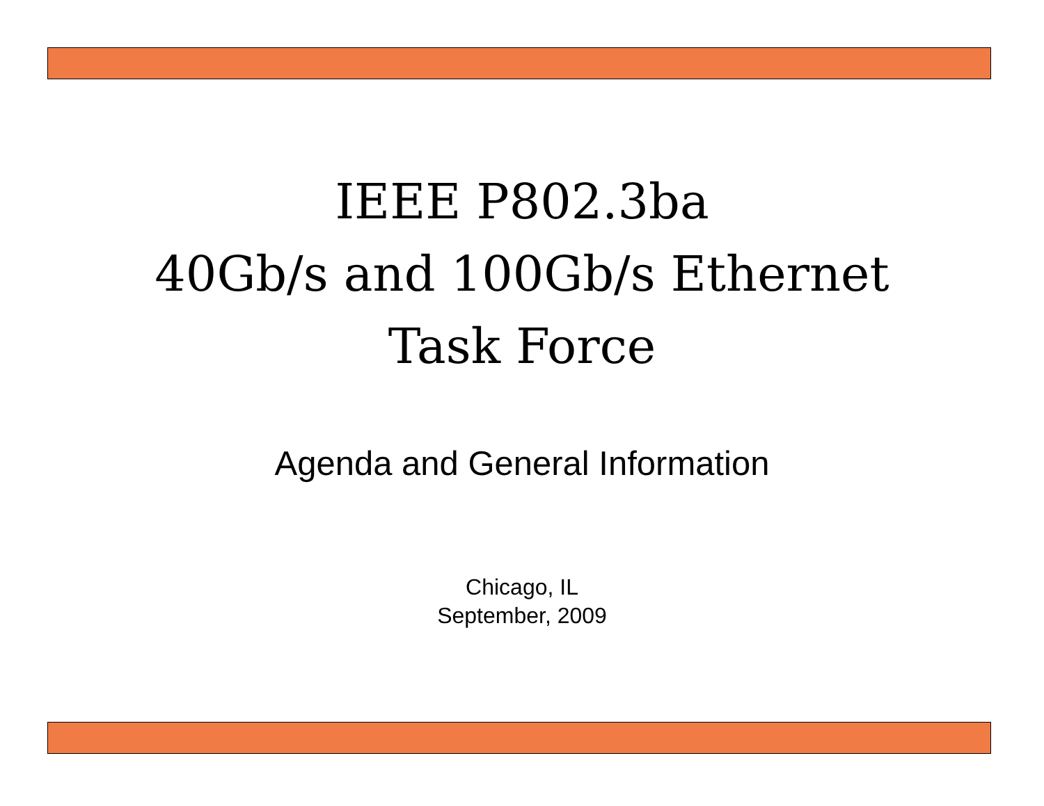IEEE P802.3ba
40Gb/s and 100Gb/s Ethernet
Task Force
Agenda and General Information
Chicago, IL
September, 2009